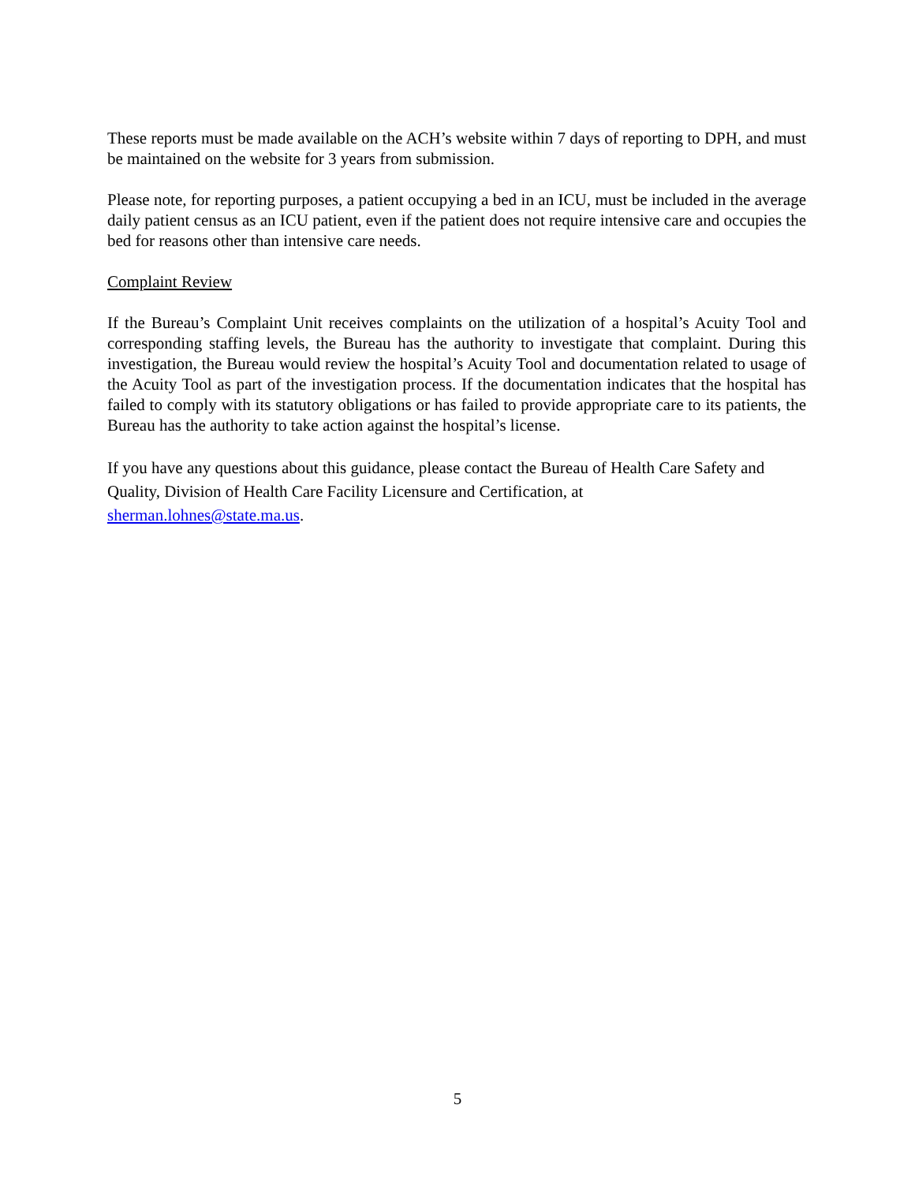These reports must be made available on the ACH’s website within 7 days of reporting to DPH, and must be maintained on the website for 3 years from submission.
Please note, for reporting purposes, a patient occupying a bed in an ICU, must be included in the average daily patient census as an ICU patient, even if the patient does not require intensive care and occupies the bed for reasons other than intensive care needs.
Complaint Review
If the Bureau’s Complaint Unit receives complaints on the utilization of a hospital’s Acuity Tool and corresponding staffing levels, the Bureau has the authority to investigate that complaint. During this investigation, the Bureau would review the hospital’s Acuity Tool and documentation related to usage of the Acuity Tool as part of the investigation process. If the documentation indicates that the hospital has failed to comply with its statutory obligations or has failed to provide appropriate care to its patients, the Bureau has the authority to take action against the hospital’s license.
If you have any questions about this guidance, please contact the Bureau of Health Care Safety and Quality, Division of Health Care Facility Licensure and Certification, at
sherman.lohnes@state.ma.us.
5